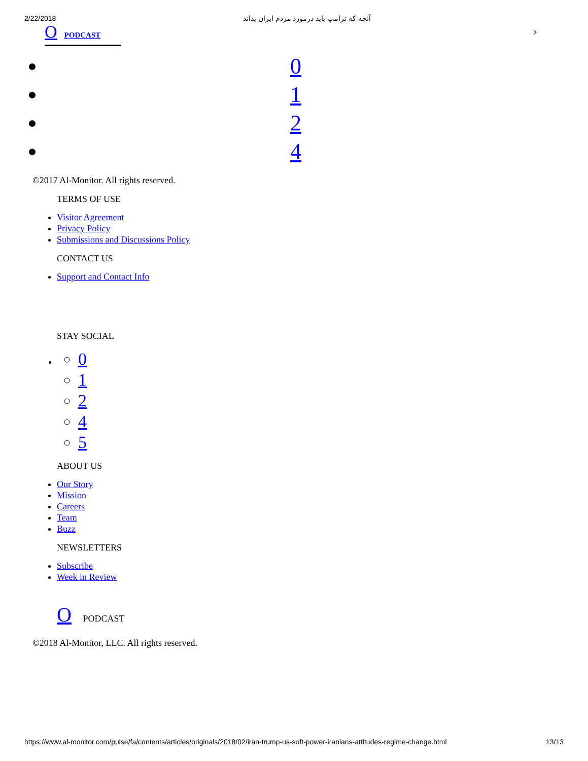2/22/2018 آنچه که ترامپ باید درمورد مردم ایران بداند
O PODCAST
›
0
1
2
4
©2017 Al-Monitor. All rights reserved.
TERMS OF USE
Visitor Agreement
Privacy Policy
Submissions and Discussions Policy
CONTACT US
Support and Contact Info
STAY SOCIAL
0
1
2
4
5
ABOUT US
Our Story
Mission
Careers
Team
Buzz
NEWSLETTERS
Subscribe
Week in Review
O PODCAST
©2018 Al-Monitor, LLC. All rights reserved.
https://www.al-monitor.com/pulse/fa/contents/articles/originals/2018/02/iran-trump-us-soft-power-iranians-attitudes-regime-change.html 13/13